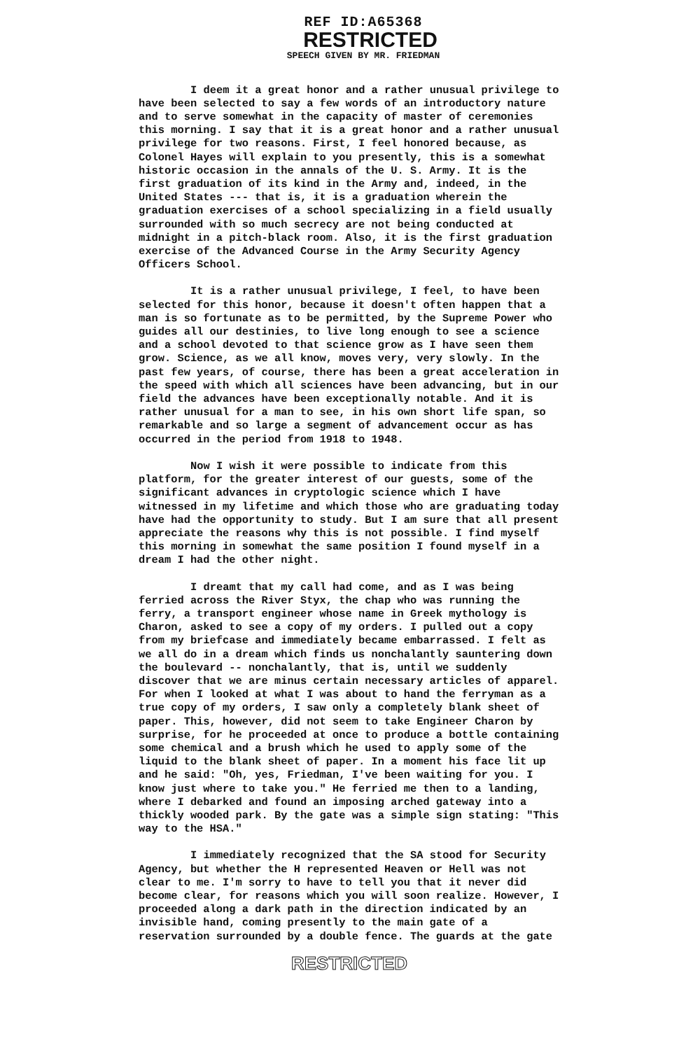REF ID:A65368
RESTRICTED
SPEECH GIVEN BY MR. FRIEDMAN
I deem it a great honor and a rather unusual privilege to have been selected to say a few words of an introductory nature and to serve somewhat in the capacity of master of ceremonies this morning. I say that it is a great honor and a rather unusual privilege for two reasons. First, I feel honored because, as Colonel Hayes will explain to you presently, this is a somewhat historic occasion in the annals of the U. S. Army. It is the first graduation of its kind in the Army and, indeed, in the United States --- that is, it is a graduation wherein the graduation exercises of a school specializing in a field usually surrounded with so much secrecy are not being conducted at midnight in a pitch-black room. Also, it is the first graduation exercise of the Advanced Course in the Army Security Agency Officers School.
It is a rather unusual privilege, I feel, to have been selected for this honor, because it doesn't often happen that a man is so fortunate as to be permitted, by the Supreme Power who guides all our destinies, to live long enough to see a science and a school devoted to that science grow as I have seen them grow. Science, as we all know, moves very, very slowly. In the past few years, of course, there has been a great acceleration in the speed with which all sciences have been advancing, but in our field the advances have been exceptionally notable. And it is rather unusual for a man to see, in his own short life span, so remarkable and so large a segment of advancement occur as has occurred in the period from 1918 to 1948.
Now I wish it were possible to indicate from this platform, for the greater interest of our guests, some of the significant advances in cryptologic science which I have witnessed in my lifetime and which those who are graduating today have had the opportunity to study. But I am sure that all present appreciate the reasons why this is not possible. I find myself this morning in somewhat the same position I found myself in a dream I had the other night.
I dreamt that my call had come, and as I was being ferried across the River Styx, the chap who was running the ferry, a transport engineer whose name in Greek mythology is Charon, asked to see a copy of my orders. I pulled out a copy from my briefcase and immediately became embarrassed. I felt as we all do in a dream which finds us nonchalantly sauntering down the boulevard -- nonchalantly, that is, until we suddenly discover that we are minus certain necessary articles of apparel. For when I looked at what I was about to hand the ferryman as a true copy of my orders, I saw only a completely blank sheet of paper. This, however, did not seem to take Engineer Charon by surprise, for he proceeded at once to produce a bottle containing some chemical and a brush which he used to apply some of the liquid to the blank sheet of paper. In a moment his face lit up and he said: "Oh, yes, Friedman, I've been waiting for you. I know just where to take you." He ferried me then to a landing, where I debarked and found an imposing arched gateway into a thickly wooded park. By the gate was a simple sign stating: "This way to the HSA."
I immediately recognized that the SA stood for Security Agency, but whether the H represented Heaven or Hell was not clear to me. I'm sorry to have to tell you that it never did become clear, for reasons which you will soon realize. However, I proceeded along a dark path in the direction indicated by an invisible hand, coming presently to the main gate of a reservation surrounded by a double fence. The guards at the gate
RESTRICTED